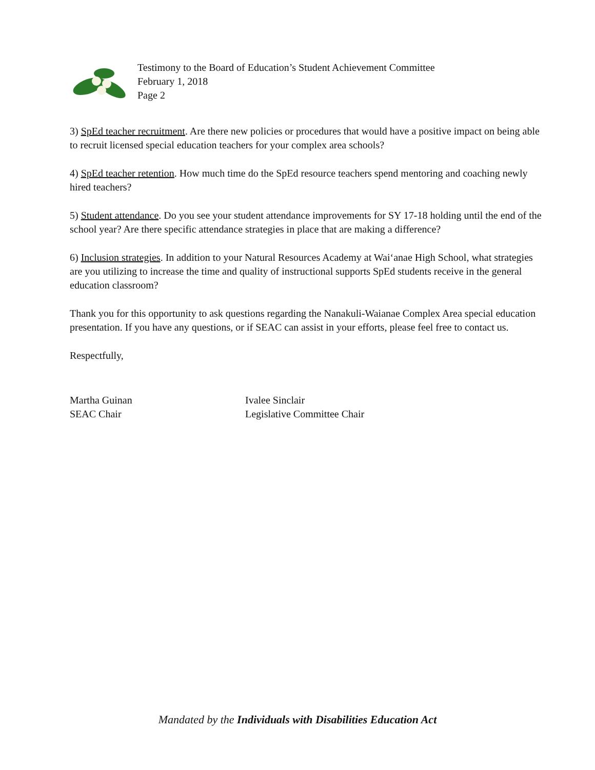Testimony to the Board of Education’s Student Achievement Committee
February 1, 2018
Page 2
3) SpEd teacher recruitment. Are there new policies or procedures that would have a positive impact on being able to recruit licensed special education teachers for your complex area schools?
4) SpEd teacher retention. How much time do the SpEd resource teachers spend mentoring and coaching newly hired teachers?
5) Student attendance. Do you see your student attendance improvements for SY 17-18 holding until the end of the school year? Are there specific attendance strategies in place that are making a difference?
6) Inclusion strategies. In addition to your Natural Resources Academy at Wai‘anae High School, what strategies are you utilizing to increase the time and quality of instructional supports SpEd students receive in the general education classroom?
Thank you for this opportunity to ask questions regarding the Nanakuli-Waianae Complex Area special education presentation. If you have any questions, or if SEAC can assist in your efforts, please feel free to contact us.
Respectfully,
Martha Guinan
SEAC Chair
Ivalee Sinclair
Legislative Committee Chair
Mandated by the Individuals with Disabilities Education Act